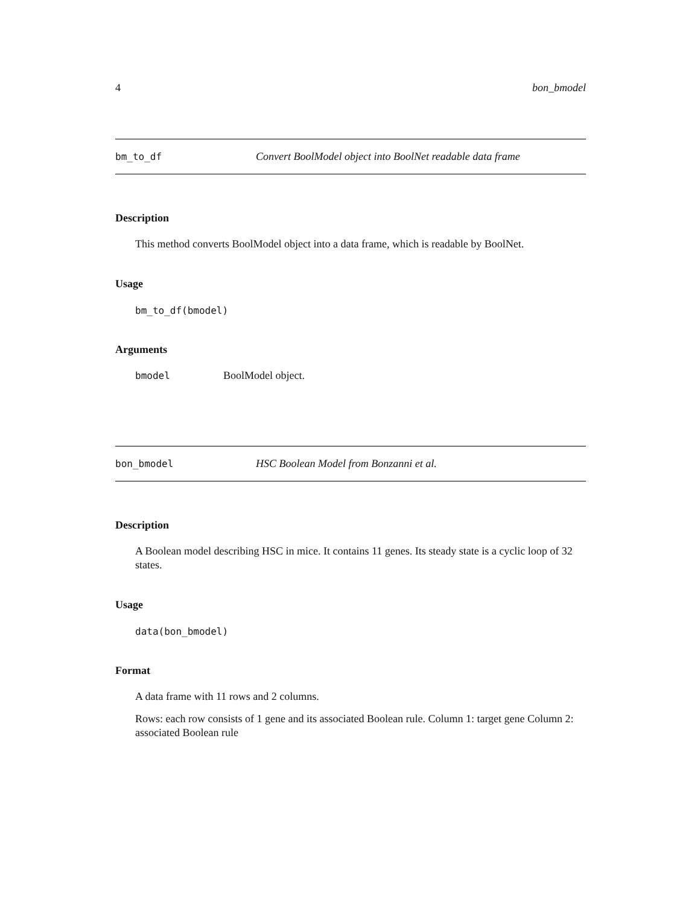4 bon_bmodel
bm_to_df Convert BoolModel object into BoolNet readable data frame
Description
This method converts BoolModel object into a data frame, which is readable by BoolNet.
Usage
bm_to_df(bmodel)
Arguments
bmodel BoolModel object.
bon_bmodel HSC Boolean Model from Bonzanni et al.
Description
A Boolean model describing HSC in mice. It contains 11 genes. Its steady state is a cyclic loop of 32 states.
Usage
data(bon_bmodel)
Format
A data frame with 11 rows and 2 columns.
Rows: each row consists of 1 gene and its associated Boolean rule. Column 1: target gene Column 2: associated Boolean rule